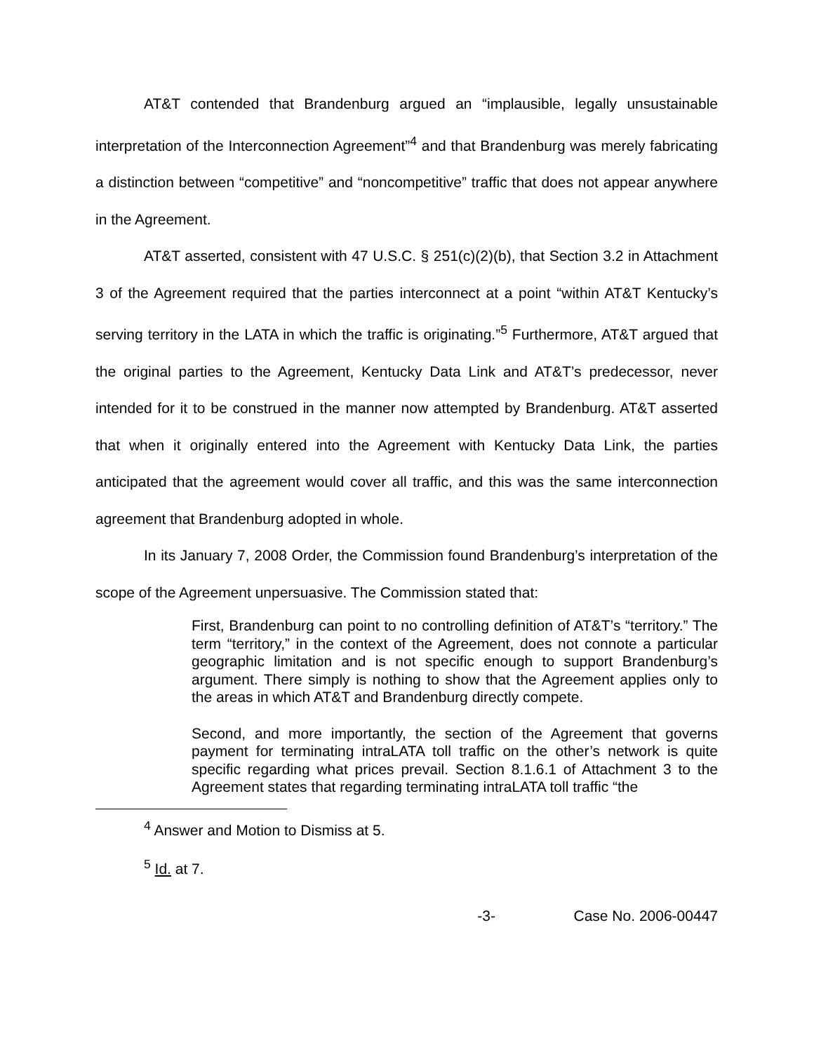AT&T contended that Brandenburg argued an “implausible, legally unsustainable interpretation of the Interconnection Agreement”<sup>4</sup> and that Brandenburg was merely fabricating a distinction between “competitive” and “noncompetitive” traffic that does not appear anywhere in the Agreement.
AT&T asserted, consistent with 47 U.S.C. § 251(c)(2)(b), that Section 3.2 in Attachment 3 of the Agreement required that the parties interconnect at a point “within AT&T Kentucky’s serving territory in the LATA in which the traffic is originating.”<sup>5</sup> Furthermore, AT&T argued that the original parties to the Agreement, Kentucky Data Link and AT&T’s predecessor, never intended for it to be construed in the manner now attempted by Brandenburg. AT&T asserted that when it originally entered into the Agreement with Kentucky Data Link, the parties anticipated that the agreement would cover all traffic, and this was the same interconnection agreement that Brandenburg adopted in whole.
In its January 7, 2008 Order, the Commission found Brandenburg’s interpretation of the scope of the Agreement unpersuasive. The Commission stated that:
First, Brandenburg can point to no controlling definition of AT&T’s “territory.” The term “territory,” in the context of the Agreement, does not connote a particular geographic limitation and is not specific enough to support Brandenburg’s argument. There simply is nothing to show that the Agreement applies only to the areas in which AT&T and Brandenburg directly compete.
Second, and more importantly, the section of the Agreement that governs payment for terminating intraLATA toll traffic on the other’s network is quite specific regarding what prices prevail. Section 8.1.6.1 of Attachment 3 to the Agreement states that regarding terminating intraLATA toll traffic “the
<sup>4</sup> Answer and Motion to Dismiss at 5.
<sup>5</sup> Id. at 7.
-3- Case No. 2006-00447